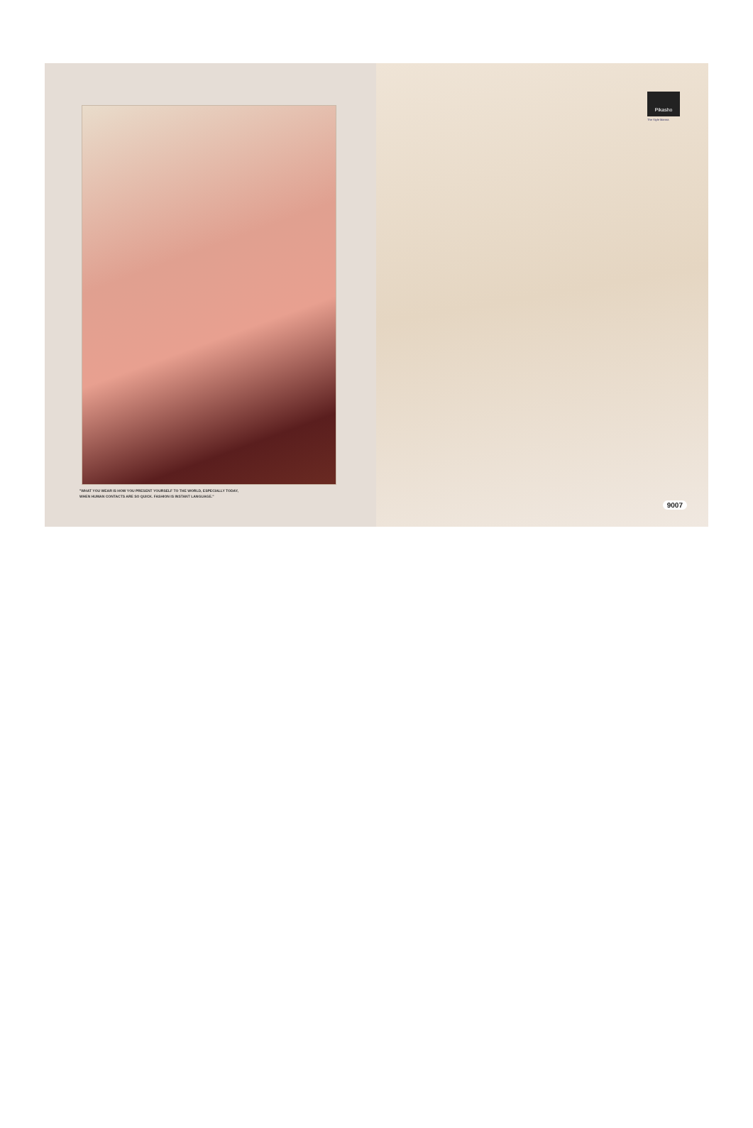"WHAT YOU WEAR IS HOW YOU PRESENT YOURSELF TO THE WORLD, ESPECIALLY TODAY, WHEN HUMAN CONTACTS ARE SO QUICK. FASHION IS INSTANT LANGUAGE."
Pikasho
The Style Mantra
9007